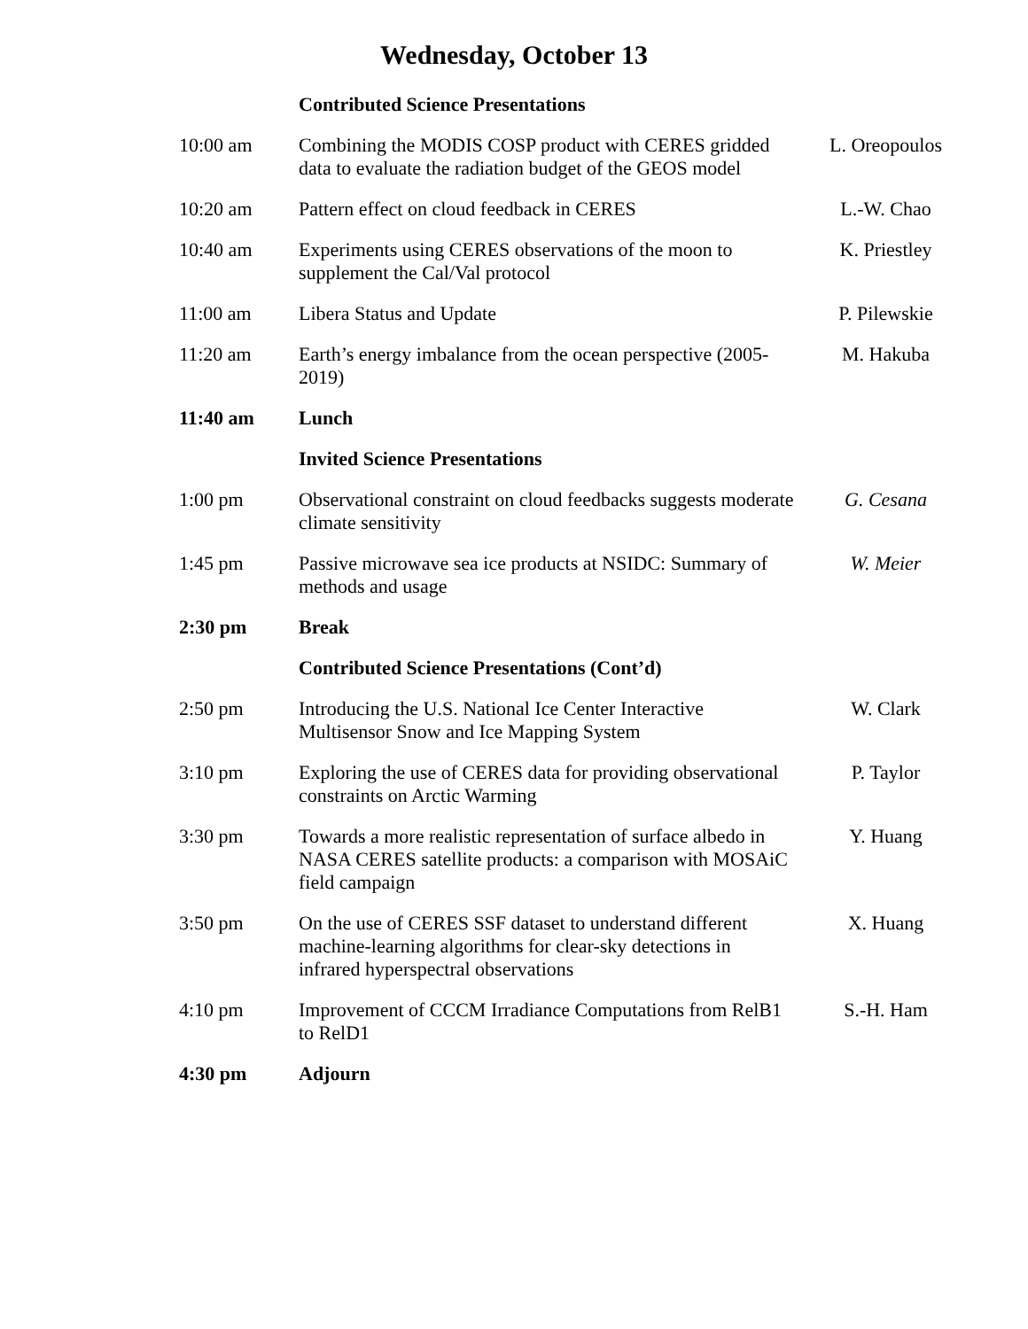Wednesday, October 13
| | Contributed Science Presentations | |
| 10:00 am | Combining the MODIS COSP product with CERES gridded data to evaluate the radiation budget of the GEOS model | L. Oreopoulos |
| 10:20 am | Pattern effect on cloud feedback in CERES | L.-W. Chao |
| 10:40 am | Experiments using CERES observations of the moon to supplement the Cal/Val protocol | K. Priestley |
| 11:00 am | Libera Status and Update | P. Pilewskie |
| 11:20 am | Earth’s energy imbalance from the ocean perspective (2005-2019) | M. Hakuba |
| 11:40 am | Lunch | |
| | Invited Science Presentations | |
| 1:00 pm | Observational constraint on cloud feedbacks suggests moderate climate sensitivity | G. Cesana |
| 1:45 pm | Passive microwave sea ice products at NSIDC: Summary of methods and usage | W. Meier |
| 2:30 pm | Break | |
| | Contributed Science Presentations (Cont’d) | |
| 2:50 pm | Introducing the U.S. National Ice Center Interactive Multisensor Snow and Ice Mapping System | W. Clark |
| 3:10 pm | Exploring the use of CERES data for providing observational constraints on Arctic Warming | P. Taylor |
| 3:30 pm | Towards a more realistic representation of surface albedo in NASA CERES satellite products: a comparison with MOSAiC field campaign | Y. Huang |
| 3:50 pm | On the use of CERES SSF dataset to understand different machine-learning algorithms for clear-sky detections in infrared hyperspectral observations | X. Huang |
| 4:10 pm | Improvement of CCCM Irradiance Computations from RelB1 to RelD1 | S.-H. Ham |
| 4:30 pm | Adjourn | |